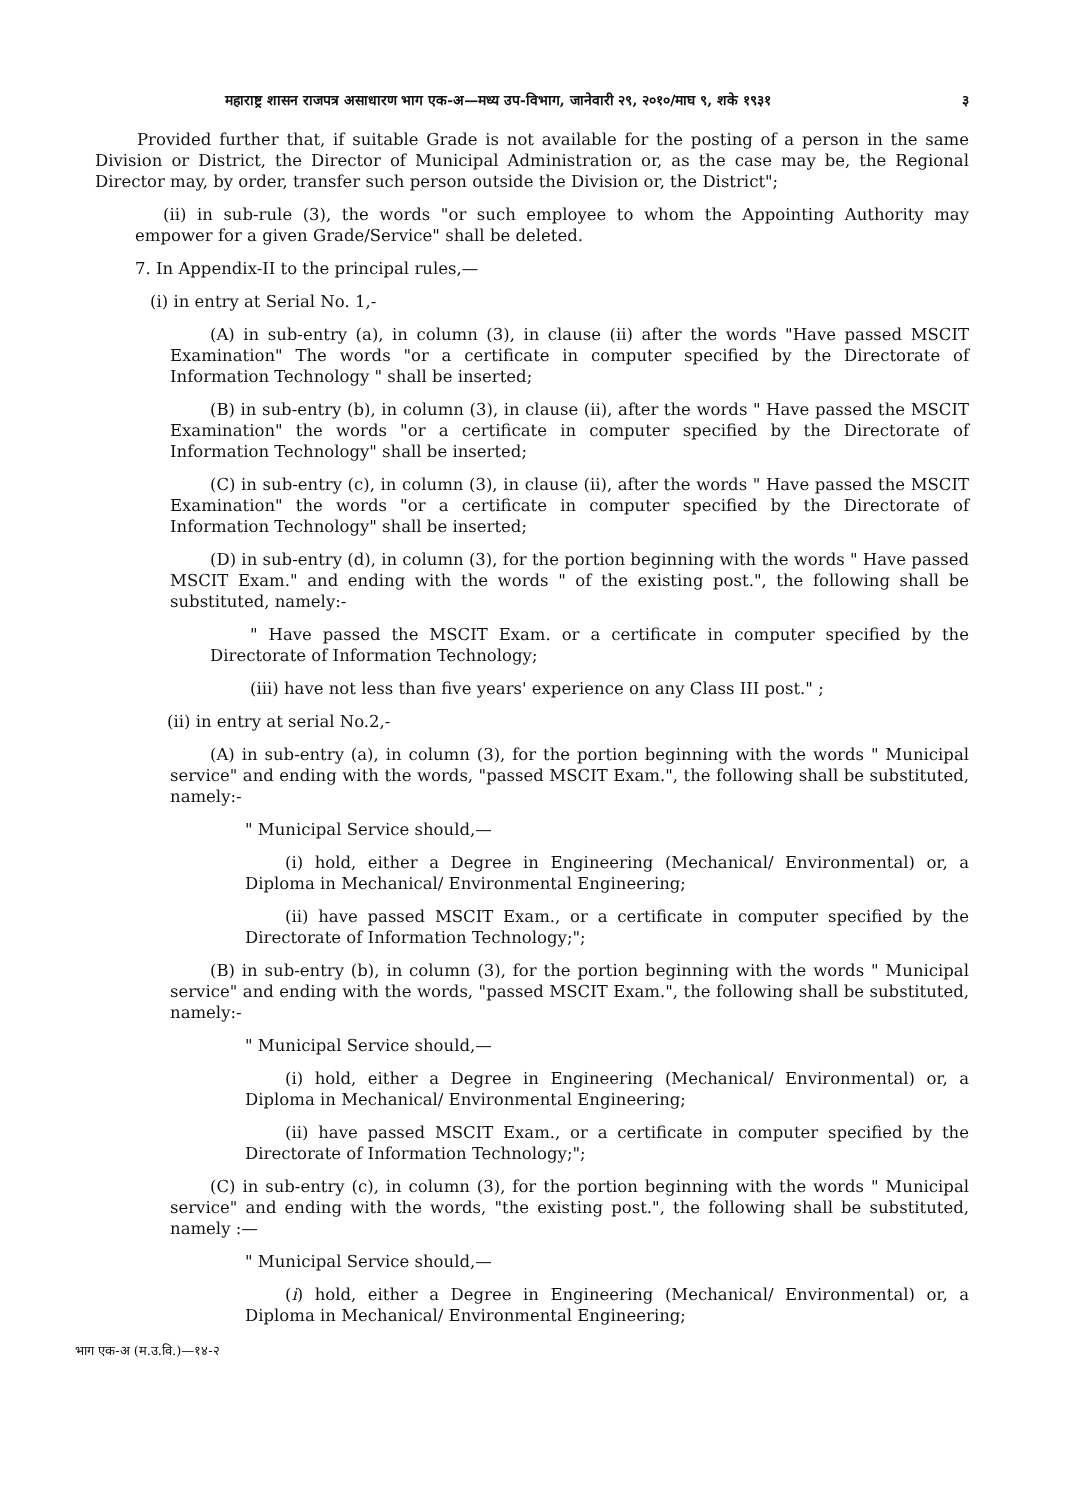महाराष्ट्र शासन राजपत्र असाधारण भाग एक-अ—मध्य उप-विभाग, जानेवारी २९, २०१०/माघ ९, शके १९३१ ३
Provided further that, if suitable Grade is not available for the posting of a person in the same Division or District, the Director of Municipal Administration or, as the case may be, the Regional Director may, by order, transfer such person outside the Division or, the District";
(ii) in sub-rule (3), the words "or such employee to whom the Appointing Authority may empower for a given Grade/Service" shall be deleted.
7. In Appendix-II to the principal rules,—
(i) in entry at Serial No. 1,-
(A) in sub-entry (a), in column (3), in clause (ii) after the words "Have passed MSCIT Examination" The words "or a certificate in computer specified by the Directorate of Information Technology " shall be inserted;
(B) in sub-entry (b), in column (3), in clause (ii), after the words " Have passed the MSCIT Examination" the words "or a certificate in computer specified by the Directorate of Information Technology" shall be inserted;
(C) in sub-entry (c), in column (3), in clause (ii), after the words " Have passed the MSCIT Examination" the words "or a certificate in computer specified by the Directorate of Information Technology" shall be inserted;
(D) in sub-entry (d), in column (3), for the portion beginning with the words " Have passed MSCIT Exam." and ending with the words " of the existing post.", the following shall be substituted, namely:-
" Have passed the MSCIT Exam. or a certificate in computer specified by the Directorate of Information Technology;
(iii) have not less than five years' experience on any Class III post." ;
(ii) in entry at serial No.2,-
(A) in sub-entry (a), in column (3), for the portion beginning with the words " Municipal service" and ending with the words, "passed MSCIT Exam.", the following shall be substituted, namely:-
" Municipal Service should,—
(i) hold, either a Degree in Engineering (Mechanical/ Environmental) or, a Diploma in Mechanical/ Environmental Engineering;
(ii) have passed MSCIT Exam., or a certificate in computer specified by the Directorate of Information Technology;";
(B) in sub-entry (b), in column (3), for the portion beginning with the words " Municipal service" and ending with the words, "passed MSCIT Exam.", the following shall be substituted, namely:-
" Municipal Service should,—
(i) hold, either a Degree in Engineering (Mechanical/ Environmental) or, a Diploma in Mechanical/ Environmental Engineering;
(ii) have passed MSCIT Exam., or a certificate in computer specified by the Directorate of Information Technology;";
(C) in sub-entry (c), in column (3), for the portion beginning with the words " Municipal service" and ending with the words, "the existing post.", the following shall be substituted, namely :—
" Municipal Service should,—
(i) hold, either a Degree in Engineering (Mechanical/ Environmental) or, a Diploma in Mechanical/ Environmental Engineering;
भाग एक-अ (म.उ.वि.)—१४-२